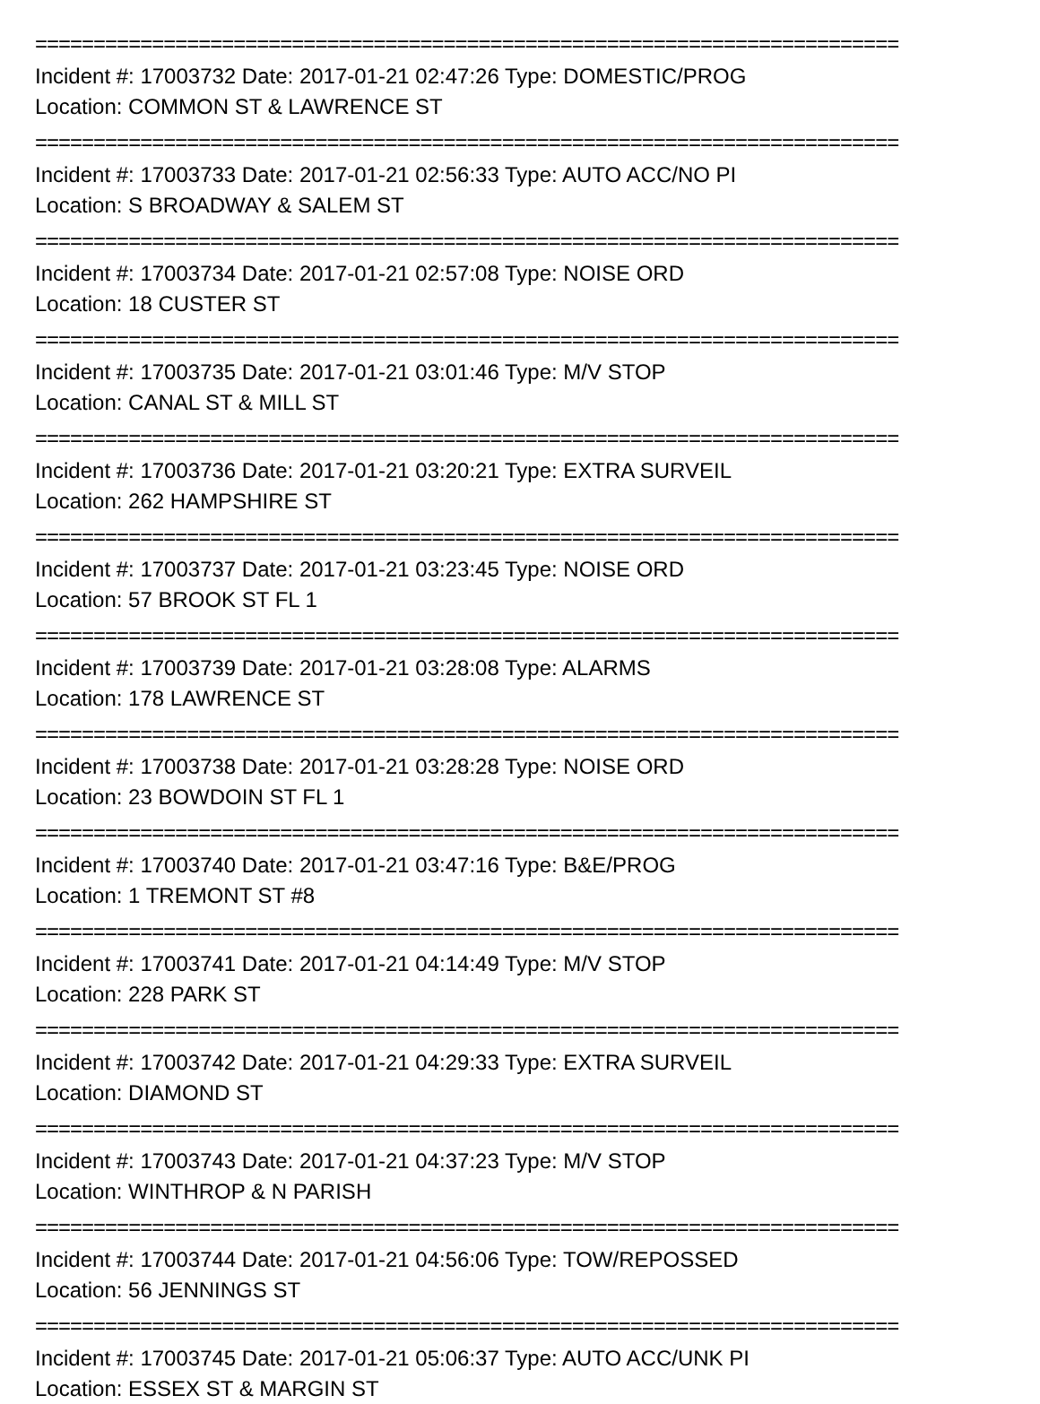==========================================================================
Incident #: 17003732 Date: 2017-01-21 02:47:26 Type: DOMESTIC/PROG
Location: COMMON ST & LAWRENCE ST
==========================================================================
Incident #: 17003733 Date: 2017-01-21 02:56:33 Type: AUTO ACC/NO PI
Location: S BROADWAY & SALEM ST
==========================================================================
Incident #: 17003734 Date: 2017-01-21 02:57:08 Type: NOISE ORD
Location: 18 CUSTER ST
==========================================================================
Incident #: 17003735 Date: 2017-01-21 03:01:46 Type: M/V STOP
Location: CANAL ST & MILL ST
==========================================================================
Incident #: 17003736 Date: 2017-01-21 03:20:21 Type: EXTRA SURVEIL
Location: 262 HAMPSHIRE ST
==========================================================================
Incident #: 17003737 Date: 2017-01-21 03:23:45 Type: NOISE ORD
Location: 57 BROOK ST FL 1
==========================================================================
Incident #: 17003739 Date: 2017-01-21 03:28:08 Type: ALARMS
Location: 178 LAWRENCE ST
==========================================================================
Incident #: 17003738 Date: 2017-01-21 03:28:28 Type: NOISE ORD
Location: 23 BOWDOIN ST FL 1
==========================================================================
Incident #: 17003740 Date: 2017-01-21 03:47:16 Type: B&E/PROG
Location: 1 TREMONT ST #8
==========================================================================
Incident #: 17003741 Date: 2017-01-21 04:14:49 Type: M/V STOP
Location: 228 PARK ST
==========================================================================
Incident #: 17003742 Date: 2017-01-21 04:29:33 Type: EXTRA SURVEIL
Location: DIAMOND ST
==========================================================================
Incident #: 17003743 Date: 2017-01-21 04:37:23 Type: M/V STOP
Location: WINTHROP & N PARISH
==========================================================================
Incident #: 17003744 Date: 2017-01-21 04:56:06 Type: TOW/REPOSSED
Location: 56 JENNINGS ST
==========================================================================
Incident #: 17003745 Date: 2017-01-21 05:06:37 Type: AUTO ACC/UNK PI
Location: ESSEX ST & MARGIN ST